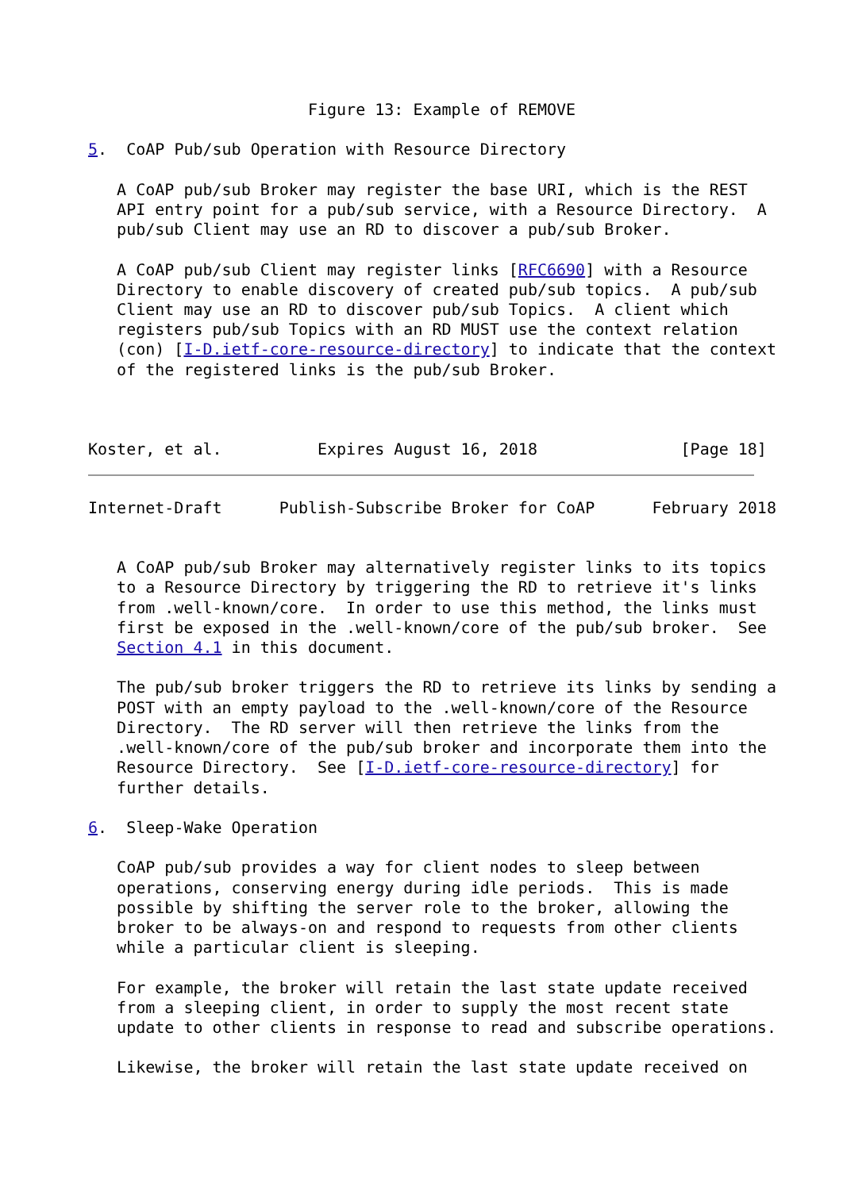Figure 13: Example of REMOVE

5.  CoAP Pub/sub Operation with Resource Directory

   A CoAP pub/sub Broker may register the base URI, which is the REST
   API entry point for a pub/sub service, with a Resource Directory.  A
   pub/sub Client may use an RD to discover a pub/sub Broker.

   A CoAP pub/sub Client may register links [RFC6690] with a Resource
   Directory to enable discovery of created pub/sub topics.  A pub/sub
   Client may use an RD to discover pub/sub Topics.  A client which
   registers pub/sub Topics with an RD MUST use the context relation
   (con) [I-D.ietf-core-resource-directory] to indicate that the context
   of the registered links is the pub/sub Broker.



Koster, et al.          Expires August 16, 2018               [Page 18]
Internet-Draft      Publish-Subscribe Broker for CoAP      February 2018


   A CoAP pub/sub Broker may alternatively register links to its topics
   to a Resource Directory by triggering the RD to retrieve it's links
   from .well-known/core.  In order to use this method, the links must
   first be exposed in the .well-known/core of the pub/sub broker.  See
   Section 4.1 in this document.

   The pub/sub broker triggers the RD to retrieve its links by sending a
   POST with an empty payload to the .well-known/core of the Resource
   Directory.  The RD server will then retrieve the links from the
   .well-known/core of the pub/sub broker and incorporate them into the
   Resource Directory.  See [I-D.ietf-core-resource-directory] for
   further details.

6.  Sleep-Wake Operation

   CoAP pub/sub provides a way for client nodes to sleep between
   operations, conserving energy during idle periods.  This is made
   possible by shifting the server role to the broker, allowing the
   broker to be always-on and respond to requests from other clients
   while a particular client is sleeping.

   For example, the broker will retain the last state update received
   from a sleeping client, in order to supply the most recent state
   update to other clients in response to read and subscribe operations.

   Likewise, the broker will retain the last state update received on